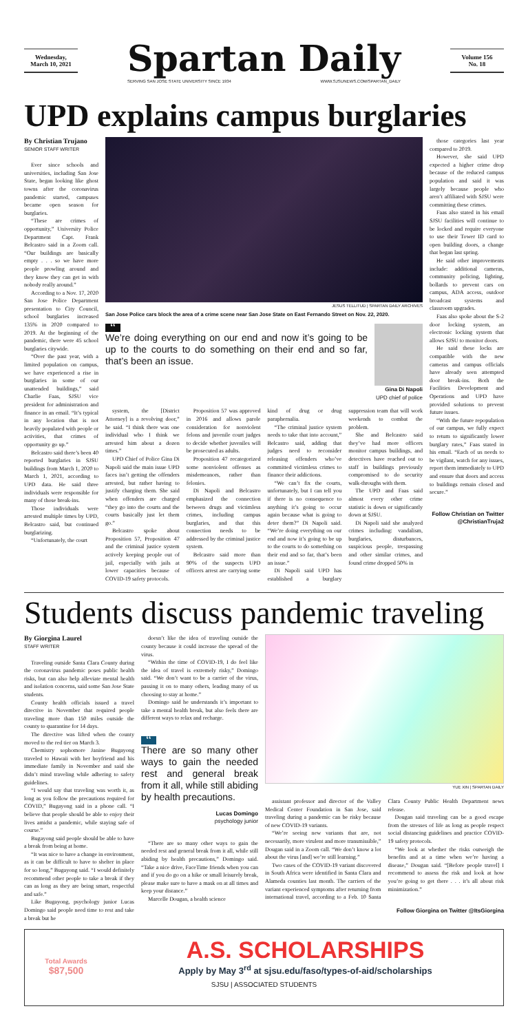Wednesday,
March 10, 2021
Spartan Daily
SERVING SAN JOSE STATE UNIVERSITY SINCE 1934 WWW.SJSUNEWS.COM/SPARTAN_DAILY
Volume 156
No. 18
UPD explains campus burglaries
By Christian Trujano
SENIOR STAFF WRITER
Ever since schools and universities, including San Jose State, began looking like ghost towns after the coronavirus pandemic started, campuses became open season for burglaries.
“These are crimes of opportunity,” University Police Department Capt. Frank Belcastro said in a Zoom call. “Our buildings are basically empty . . . so we have more people prowling around and they know they can get in with nobody really around.”
According to a Nov. 17, 2020 San Jose Police Department presentation to City Council, school burglaries increased 135% in 2020 compared to 2019. At the beginning of the pandemic, there were 45 school burglaries citywide.
“Over the past year, with a limited population on campus, we have experienced a rise in burglaries in some of our unattended buildings,” said Charlie Faas, SJSU vice president for administration and finance in an email. “It’s typical in any location that is not heavily populated with people or activities, that crimes of opportunity go up.”
Belcastro said there’s been 40 reported burglaries in SJSU buildings from March 1, 2020 to March 1, 2021, according to UPD data. He said three individuals were responsible for many of those break-ins.
Those individuals were arrested multiple times by UPD, Belcastro said, but continued burglarizing.
“Unfortunately, the court
JESUS TELLITUD | SPARTAN DAILY ARCHIVES
San Jose Police cars block the area of a crime scene near San Jose State on East Fernando Street on Nov. 22, 2020.
“
We’re doing everything on our end and now it’s going to be up to the courts to do something on their end and so far, that’s been an issue.
Gina Di Napoli
UPD chief of police
system, the [District Attorney] is a revolving door,” he said. “I think there was one individual who I think we arrested him about a dozen times.”
UPD Chief of Police Gina Di Napoli said the main issue UPD faces isn’t getting the offenders arrested, but rather having to justify charging them. She said when offenders are charged “they go into the courts and the courts basically just let them go.”
Belcastro spoke about Proposition 57, Proposition 47 and the criminal justice system actively keeping people out of jail, especially with jails at lower capacities because of COVID-19 safety protocols.
Proposition 57 was approved in 2016 and allows parole consideration for nonviolent felons and juvenile court judges to decide whether juveniles will be prosecuted as adults.
Proposition 47 recategorized some nonviolent offenses as misdemeanors, rather than felonies.
Di Napoli and Belcastro emphasized the connection between drugs and victimless crimes, including campus burglaries, and that this connection needs to be addressed by the criminal justice system.
Belcastro said more than 90% of the suspects UPD officers arrest are carrying some kind of drug or drug paraphernalia.
“The criminal justice system needs to take that into account,” Belcastro said, adding that judges need to reconsider releasing offenders who’ve committed victimless crimes to finance their addictions.
“We can’t fix the courts, unfortunately, but I can tell you if there is no consequence to anything it’s going to occur again because what is going to deter them?” Di Napoli said. “We’re doing everything on our end and now it’s going to be up to the courts to do something on their end and so far, that’s been an issue.”
Di Napoli said UPD has established a burglary suppression team that will work weekends to combat the problem.
She and Belcastro said they’ve had more officers monitor campus buildings, and detectives have reached out to staff in buildings previously compromised to do security walk-throughs with them.
The UPD and Faas said almost every other crime statistic is down or significantly down at SJSU.
Di Napoli said she analyzed crimes including: vandalism, burglaries, disturbances, suspicious people, trespassing and other similar crimes, and found crime dropped 50% in
those categories last year compared to 2019.
However, she said UPD expected a higher crime drop because of the reduced campus population and said it was largely because people who aren’t affiliated with SJSU were committing these crimes.
Faas also stated in his email SJSU facilities will continue to be locked and require everyone to use their Tower ID card to open building doors, a change that began last spring.
He said other improvements include: additional cameras, community policing, lighting, bollards to prevent cars on campus, ADA access, outdoor broadcast systems and classroom upgrades.
Faas also spoke about the S-2 door locking system, an electronic locking system that allows SJSU to monitor doors.
He said these locks are compatible with the new cameras and campus officials have already seen attempted door break-ins. Both the Facilities Development and Operations and UPD have provided solutions to prevent future issues.
“With the future repopulation of our campus, we fully expect to return to significantly lower burglary rates,” Faas stated in his email. “Each of us needs to be vigilant, watch for any issues, report them immediately to UPD and ensure that doors and access to buildings remain closed and secure.”
Follow Christian on Twitter @ChristianTruja2
Students discuss pandemic traveling
By Giorgina Laurel
STAFF WRITER
Traveling outside Santa Clara County during the coronavirus pandemic poses public health risks, but can also help alleviate mental health and isolation concerns, said some San Jose State students.
County health officials issued a travel directive in November that required people traveling more than 150 miles outside the county to quarantine for 14 days.
The directive was lifted when the county moved to the red tier on March 3.
Chemistry sophomore Janine Bugayong traveled to Hawaii with her boyfriend and his immediate family in November and said she didn’t mind traveling while adhering to safety guidelines.
“I would say that traveling was worth it, as long as you follow the precautions required for COVID,” Bugayong said in a phone call. “I believe that people should be able to enjoy their lives amidst a pandemic, while staying safe of course.”
Bugayong said people should be able to have a break from being at home.
“It was nice to have a change in environment, as it can be difficult to have to shelter in place for so long,” Bugayong said. “I would definitely recommend other people to take a break if they can as long as they are being smart, respectful and safe.”
Like Bugayong, psychology junior Lucas Domingo said people need time to rest and take a break but he
doesn’t like the idea of traveling outside the county because it could increase the spread of the virus.
“Within the time of COVID-19, I do feel like the idea of travel is extremely risky,” Domingo said. “We don’t want to be a carrier of the virus, passing it on to many others, leading many of us choosing to stay at home.”
Domingo said he understands it’s important to take a mental health break, but also feels there are different ways to relax and recharge.
“
There are so many other ways to gain the needed rest and general break from it all, while still abiding by health precautions.
Lucas Domingo
psychology junior
“There are so many other ways to gain the needed rest and general break from it all, while still abiding by health precautions,” Domingo said. “Take a nice drive, FaceTime friends when you can and if you do go on a hike or small leisurely break, please make sure to have a mask on at all times and keep your distance.”
Marcelle Dougan, a health science
YUE XIN | SPARTAN DAILY
assistant professor and director of the Valley Medical Center Foundation in San Jose, said traveling during a pandemic can be risky because of new COVID-19 variants.
“We’re seeing new variants that are, not necessarily, more virulent and more transmissible,” Dougan said in a Zoom call. “We don’t know a lot about the virus [and] we’re still learning.”
Two cases of the COVID-19 variant discovered in South Africa were identified in Santa Clara and Alameda counties last month. The carriers of the variant experienced symptoms after returning from international travel, according to a Feb. 10 Santa Clara County Public Health Department news release.
Dougan said traveling can be a good escape from the stresses of life as long as people respect social distancing guidelines and practice COVID-19 safety protocols.
“We look at whether the risks outweigh the benefits and at a time when we’re having a disease,” Dougan said. “[Before people travel] I recommend to assess the risk and look at how you’re going to get there . . . it’s all about risk minimization.”
Follow Giorgina on Twitter @ItsGiorgina
Total Awards
$87,500
A.S. SCHOLARSHIPS
Apply by May 3<sup>rd</sup> at sjsu.edu/faso/types-of-aid/scholarships
SJSU | ASSOCIATED STUDENTS